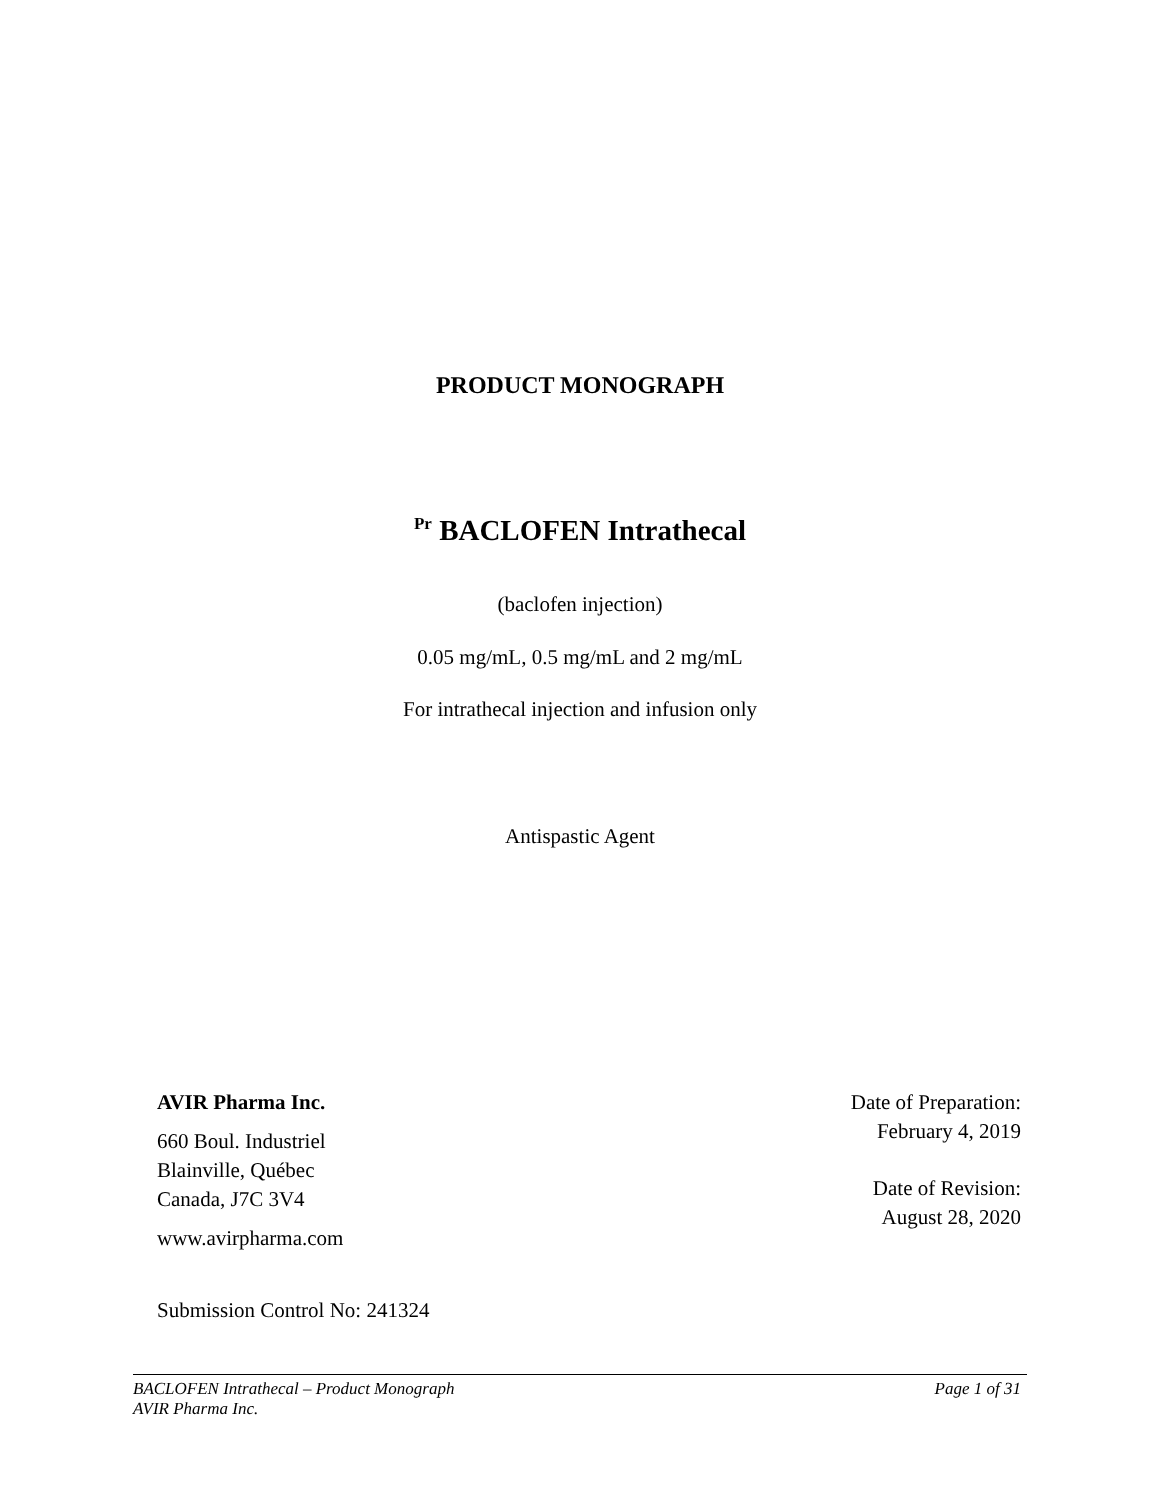PRODUCT MONOGRAPH
<sup>Pr</sup> BACLOFEN Intrathecal
(baclofen injection)
0.05 mg/mL, 0.5 mg/mL and 2 mg/mL
For intrathecal injection and infusion only
Antispastic Agent
AVIR Pharma Inc.
660 Boul. Industriel
Blainville, Québec
Canada, J7C 3V4
www.avirpharma.com
Date of Preparation:
February 4, 2019
Date of Revision:
August 28, 2020
Submission Control No: 241324
BACLOFEN Intrathecal – Product Monograph
AVIR Pharma Inc.
Page 1 of 31